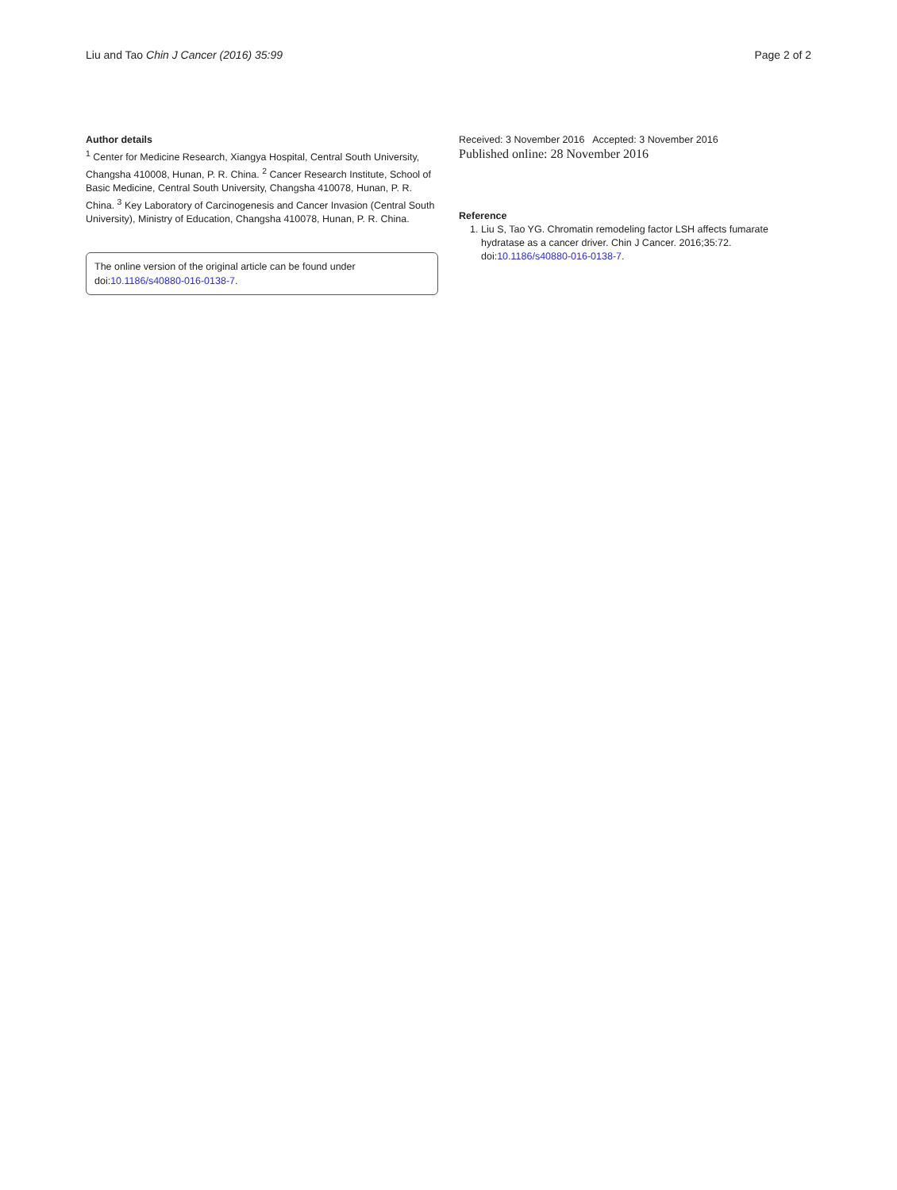Liu and Tao Chin J Cancer (2016) 35:99 Page 2 of 2
Author details
<sup>1</sup> Center for Medicine Research, Xiangya Hospital, Central South University, Changsha 410008, Hunan, P. R. China. <sup>2</sup> Cancer Research Institute, School of Basic Medicine, Central South University, Changsha 410078, Hunan, P. R. China. <sup>3</sup> Key Laboratory of Carcinogenesis and Cancer Invasion (Central South University), Ministry of Education, Changsha 410078, Hunan, P. R. China.
The online version of the original article can be found under doi:10.1186/s40880-016-0138-7.
Received: 3 November 2016 Accepted: 3 November 2016
Published online: 28 November 2016
Reference
1. Liu S, Tao YG. Chromatin remodeling factor LSH affects fumarate hydratase as a cancer driver. Chin J Cancer. 2016;35:72. doi:10.1186/s40880-016-0138-7.